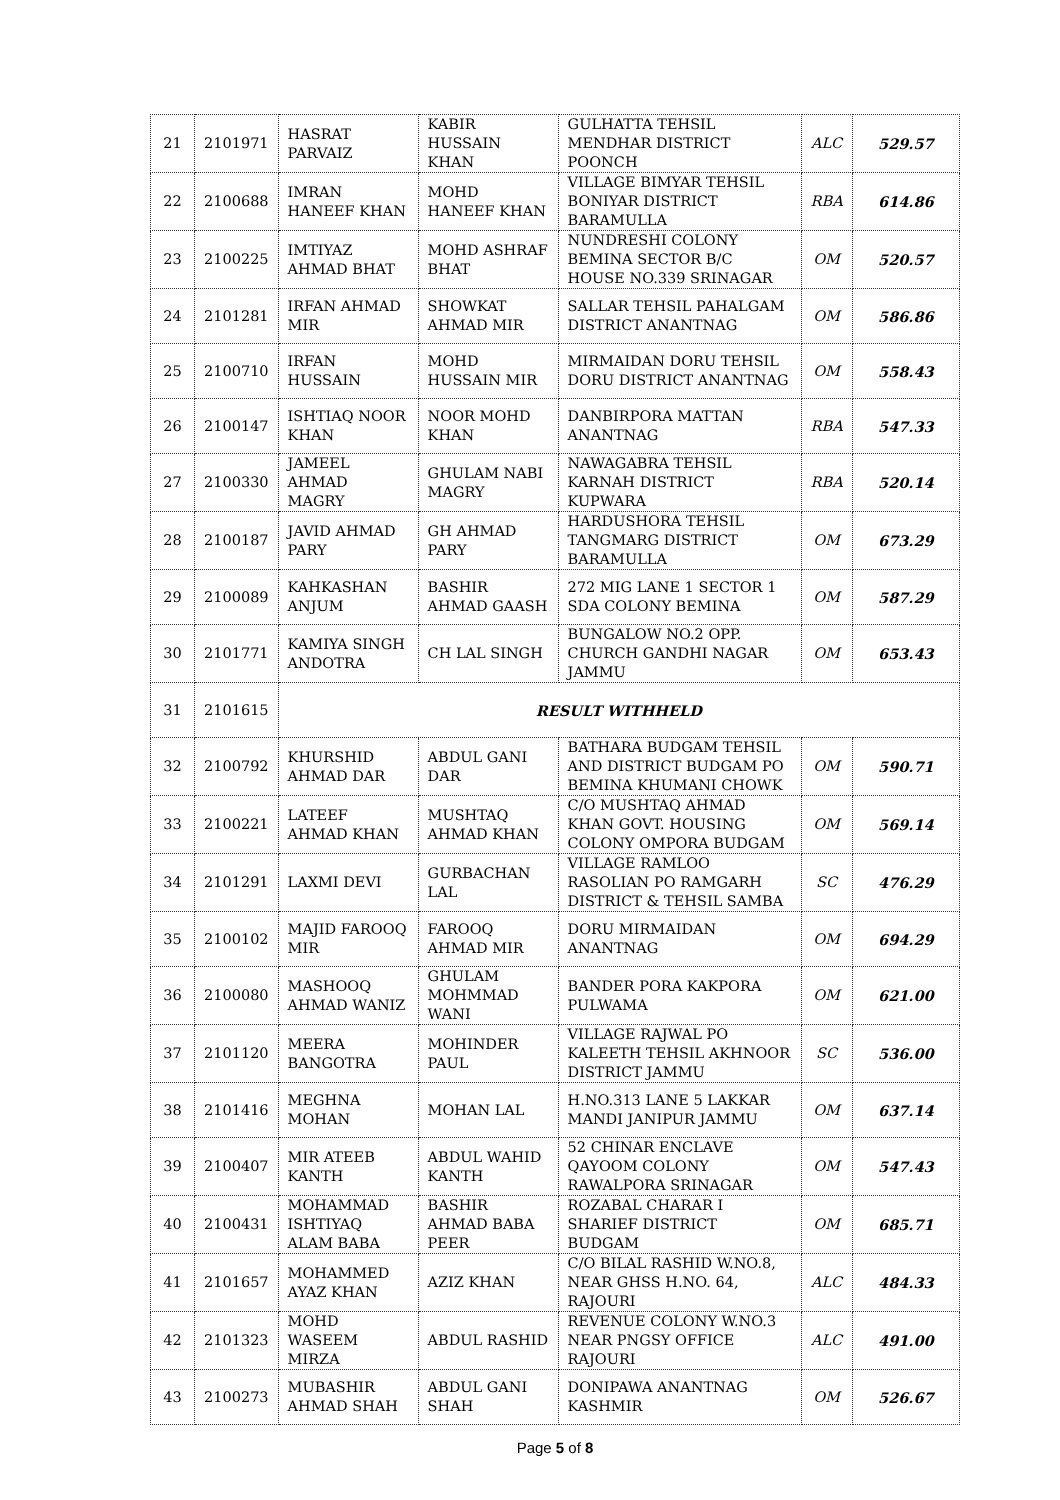| 21 | 2101971 | HASRAT PARVAIZ | KABIR HUSSAIN KHAN | GULHATTA TEHSIL MENDHAR DISTRICT POONCH | ALC | 529.57 |
| 22 | 2100688 | IMRAN HANEEF KHAN | MOHD HANEEF KHAN | VILLAGE BIMYAR TEHSIL BONIYAR DISTRICT BARAMULLA | RBA | 614.86 |
| 23 | 2100225 | IMTIYAZ AHMAD BHAT | MOHD ASHRAF BHAT | NUNDRESHI COLONY BEMINA SECTOR B/C HOUSE NO.339 SRINAGAR | OM | 520.57 |
| 24 | 2101281 | IRFAN AHMAD MIR | SHOWKAT AHMAD MIR | SALLAR TEHSIL PAHALGAM DISTRICT ANANTNAG | OM | 586.86 |
| 25 | 2100710 | IRFAN HUSSAIN | MOHD HUSSAIN MIR | MIRMAIDAN DORU TEHSIL DORU DISTRICT ANANTNAG | OM | 558.43 |
| 26 | 2100147 | ISHTIAQ NOOR KHAN | NOOR MOHD KHAN | DANBIRPORA MATTAN ANANTNAG | RBA | 547.33 |
| 27 | 2100330 | JAMEEL AHMAD MAGRY | GHULAM NABI MAGRY | NAWAGABRA TEHSIL KARNAH DISTRICT KUPWARA | RBA | 520.14 |
| 28 | 2100187 | JAVID AHMAD PARY | GH AHMAD PARY | HARDUSHORA TEHSIL TANGMARG DISTRICT BARAMULLA | OM | 673.29 |
| 29 | 2100089 | KAHKASHAN ANJUM | BASHIR AHMAD GAASH | 272 MIG LANE 1 SECTOR 1 SDA COLONY BEMINA | OM | 587.29 |
| 30 | 2101771 | KAMIYA SINGH ANDOTRA | CH LAL SINGH | BUNGALOW NO.2 OPP. CHURCH GANDHI NAGAR JAMMU | OM | 653.43 |
| 31 | 2101615 | RESULT WITHHELD | | | | |
| 32 | 2100792 | KHURSHID AHMAD DAR | ABDUL GANI DAR | BATHARA BUDGAM TEHSIL AND DISTRICT BUDGAM PO BEMINA KHUMANI CHOWK | OM | 590.71 |
| 33 | 2100221 | LATEEF AHMAD KHAN | MUSHTAQ AHMAD KHAN | C/O MUSHTAQ AHMAD KHAN GOVT. HOUSING COLONY OMPORA BUDGAM | OM | 569.14 |
| 34 | 2101291 | LAXMI DEVI | GURBACHAN LAL | VILLAGE RAMLOO RASOLIAN PO RAMGARH DISTRICT & TEHSIL SAMBA | SC | 476.29 |
| 35 | 2100102 | MAJID FAROOQ MIR | FAROOQ AHMAD MIR | DORU MIRMAIDAN ANANTNAG | OM | 694.29 |
| 36 | 2100080 | MASHOOQ AHMAD WANIZ | GHULAM MOHMMAD WANI | BANDER PORA KAKPORA PULWAMA | OM | 621.00 |
| 37 | 2101120 | MEERA BANGOTRA | MOHINDER PAUL | VILLAGE RAJWAL PO KALEETH TEHSIL AKHNOOR DISTRICT JAMMU | SC | 536.00 |
| 38 | 2101416 | MEGHNA MOHAN | MOHAN LAL | H.NO.313 LANE 5 LAKKAR MANDI JANIPUR JAMMU | OM | 637.14 |
| 39 | 2100407 | MIR ATEEB KANTH | ABDUL WAHID KANTH | 52 CHINAR ENCLAVE QAYOOM COLONY RAWALPORA SRINAGAR | OM | 547.43 |
| 40 | 2100431 | MOHAMMAD ISHTIYAQ ALAM BABA | BASHIR AHMAD BABA PEER | ROZABAL CHARAR I SHARIEF DISTRICT BUDGAM | OM | 685.71 |
| 41 | 2101657 | MOHAMMED AYAZ KHAN | AZIZ KHAN | C/O BILAL RASHID W.NO.8, NEAR GHSS H.NO. 64, RAJOURI | ALC | 484.33 |
| 42 | 2101323 | MOHD WASEEM MIRZA | ABDUL RASHID | REVENUE COLONY W.NO.3 NEAR PNGSY OFFICE RAJOURI | ALC | 491.00 |
| 43 | 2100273 | MUBASHIR AHMAD SHAH | ABDUL GANI SHAH | DONIPAWA ANANTNAG KASHMIR | OM | 526.67 |
Page 5 of 8